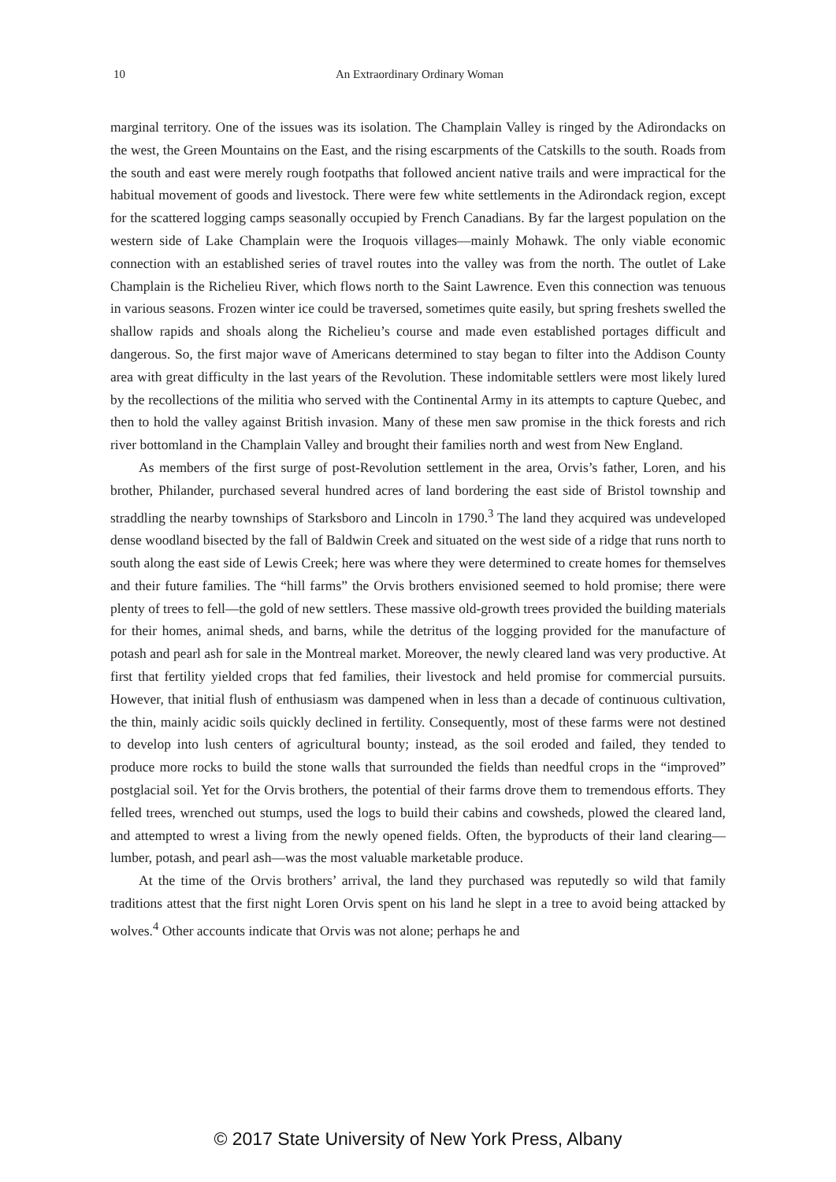10 An Extraordinary Ordinary Woman
marginal territory. One of the issues was its isolation. The Champlain Valley is ringed by the Adirondacks on the west, the Green Mountains on the East, and the rising escarpments of the Catskills to the south. Roads from the south and east were merely rough footpaths that followed ancient native trails and were impractical for the habitual movement of goods and livestock. There were few white settlements in the Adirondack region, except for the scattered logging camps seasonally occupied by French Canadians. By far the largest population on the western side of Lake Champlain were the Iroquois villages—mainly Mohawk. The only viable economic connection with an established series of travel routes into the valley was from the north. The outlet of Lake Champlain is the Richelieu River, which flows north to the Saint Lawrence. Even this connection was tenuous in various seasons. Frozen winter ice could be traversed, sometimes quite easily, but spring freshets swelled the shallow rapids and shoals along the Richelieu’s course and made even established portages difficult and dangerous. So, the first major wave of Americans determined to stay began to filter into the Addison County area with great difficulty in the last years of the Revolution. These indomitable settlers were most likely lured by the recollections of the militia who served with the Continental Army in its attempts to capture Quebec, and then to hold the valley against British invasion. Many of these men saw promise in the thick forests and rich river bottomland in the Champlain Valley and brought their families north and west from New England.
As members of the first surge of post-Revolution settlement in the area, Orvis’s father, Loren, and his brother, Philander, purchased several hundred acres of land bordering the east side of Bristol township and straddling the nearby townships of Starksboro and Lincoln in 1790.<sup>3</sup> The land they acquired was undeveloped dense woodland bisected by the fall of Baldwin Creek and situated on the west side of a ridge that runs north to south along the east side of Lewis Creek; here was where they were determined to create homes for themselves and their future families. The “hill farms” the Orvis brothers envisioned seemed to hold promise; there were plenty of trees to fell—the gold of new settlers. These massive old-growth trees provided the building materials for their homes, animal sheds, and barns, while the detritus of the logging provided for the manufacture of potash and pearl ash for sale in the Montreal market. Moreover, the newly cleared land was very productive. At first that fertility yielded crops that fed families, their livestock and held promise for commercial pursuits. However, that initial flush of enthusiasm was dampened when in less than a decade of continuous cultivation, the thin, mainly acidic soils quickly declined in fertility. Consequently, most of these farms were not destined to develop into lush centers of agricultural bounty; instead, as the soil eroded and failed, they tended to produce more rocks to build the stone walls that surrounded the fields than needful crops in the “improved” postglacial soil. Yet for the Orvis brothers, the potential of their farms drove them to tremendous efforts. They felled trees, wrenched out stumps, used the logs to build their cabins and cowsheds, plowed the cleared land, and attempted to wrest a living from the newly opened fields. Often, the byproducts of their land clearing—lumber, potash, and pearl ash—was the most valuable marketable produce.
At the time of the Orvis brothers’ arrival, the land they purchased was reputedly so wild that family traditions attest that the first night Loren Orvis spent on his land he slept in a tree to avoid being attacked by wolves.<sup>4</sup> Other accounts indicate that Orvis was not alone; perhaps he and
© 2017 State University of New York Press, Albany